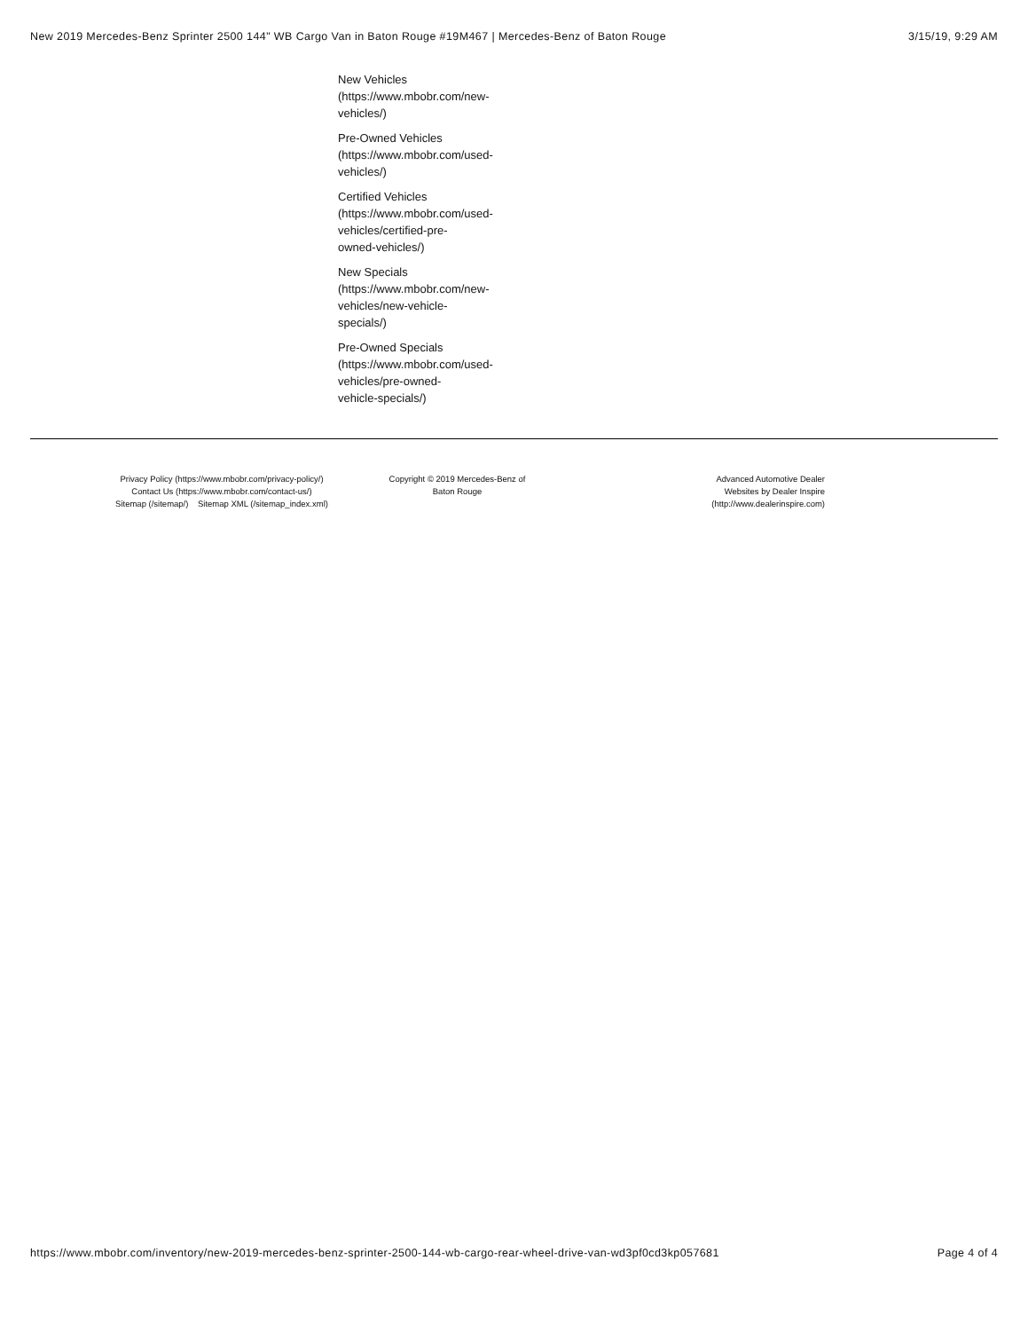New 2019 Mercedes-Benz Sprinter 2500 144" WB Cargo Van in Baton Rouge #19M467 | Mercedes-Benz of Baton Rouge 3/15/19, 9:29 AM
New Vehicles
(https://www.mbobr.com/new-
vehicles/)
Pre-Owned Vehicles
(https://www.mbobr.com/used-
vehicles/)
Certified Vehicles
(https://www.mbobr.com/used-
vehicles/certified-pre-
owned-vehicles/)
New Specials
(https://www.mbobr.com/new-
vehicles/new-vehicle-
specials/)
Pre-Owned Specials
(https://www.mbobr.com/used-
vehicles/pre-owned-
vehicle-specials/)
Privacy Policy (https://www.mbobr.com/privacy-policy/)
Contact Us (https://www.mbobr.com/contact-us/)
Sitemap (/sitemap/) Sitemap XML (/sitemap_index.xml)
Copyright © 2019 Mercedes-Benz of Baton Rouge
Advanced Automotive Dealer Websites by Dealer Inspire (http://www.dealerinspire.com)
https://www.mbobr.com/inventory/new-2019-mercedes-benz-sprinter-2500-144-wb-cargo-rear-wheel-drive-van-wd3pf0cd3kp057681 Page 4 of 4